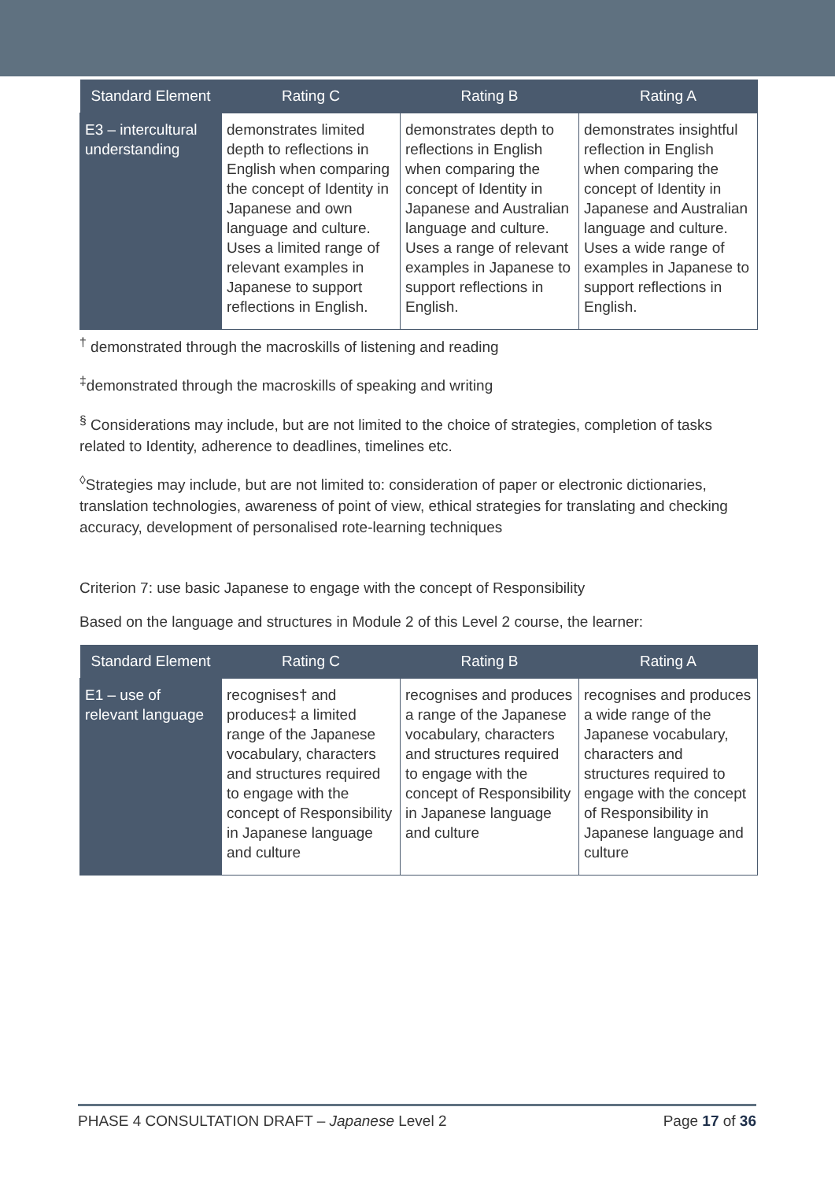| Standard Element | Rating C | Rating B | Rating A |
| --- | --- | --- | --- |
| E3 – intercultural understanding | demonstrates limited depth to reflections in English when comparing the concept of Identity in Japanese and own language and culture. Uses a limited range of relevant examples in Japanese to support reflections in English. | demonstrates depth to reflections in English when comparing the concept of Identity in Japanese and Australian language and culture. Uses a range of relevant examples in Japanese to support reflections in English. | demonstrates insightful reflection in English when comparing the concept of Identity in Japanese and Australian language and culture. Uses a wide range of examples in Japanese to support reflections in English. |
<sup>†</sup> demonstrated through the macroskills of listening and reading
<sup>‡</sup> demonstrated through the macroskills of speaking and writing
<sup>§</sup> Considerations may include, but are not limited to the choice of strategies, completion of tasks related to Identity, adherence to deadlines, timelines etc.
<sup>◊</sup>Strategies may include, but are not limited to: consideration of paper or electronic dictionaries, translation technologies, awareness of point of view, ethical strategies for translating and checking accuracy, development of personalised rote-learning techniques
Criterion 7: use basic Japanese to engage with the concept of Responsibility
Based on the language and structures in Module 2 of this Level 2 course, the learner:
| Standard Element | Rating C | Rating B | Rating A |
| --- | --- | --- | --- |
| E1 – use of relevant language | recognises† and produces‡ a limited range of the Japanese vocabulary, characters and structures required to engage with the concept of Responsibility in Japanese language and culture | recognises and produces a range of the Japanese vocabulary, characters and structures required to engage with the concept of Responsibility in Japanese language and culture | recognises and produces a wide range of the Japanese vocabulary, characters and structures required to engage with the concept of Responsibility in Japanese language and culture |
PHASE 4 CONSULTATION DRAFT – Japanese Level 2 Page 17 of 36